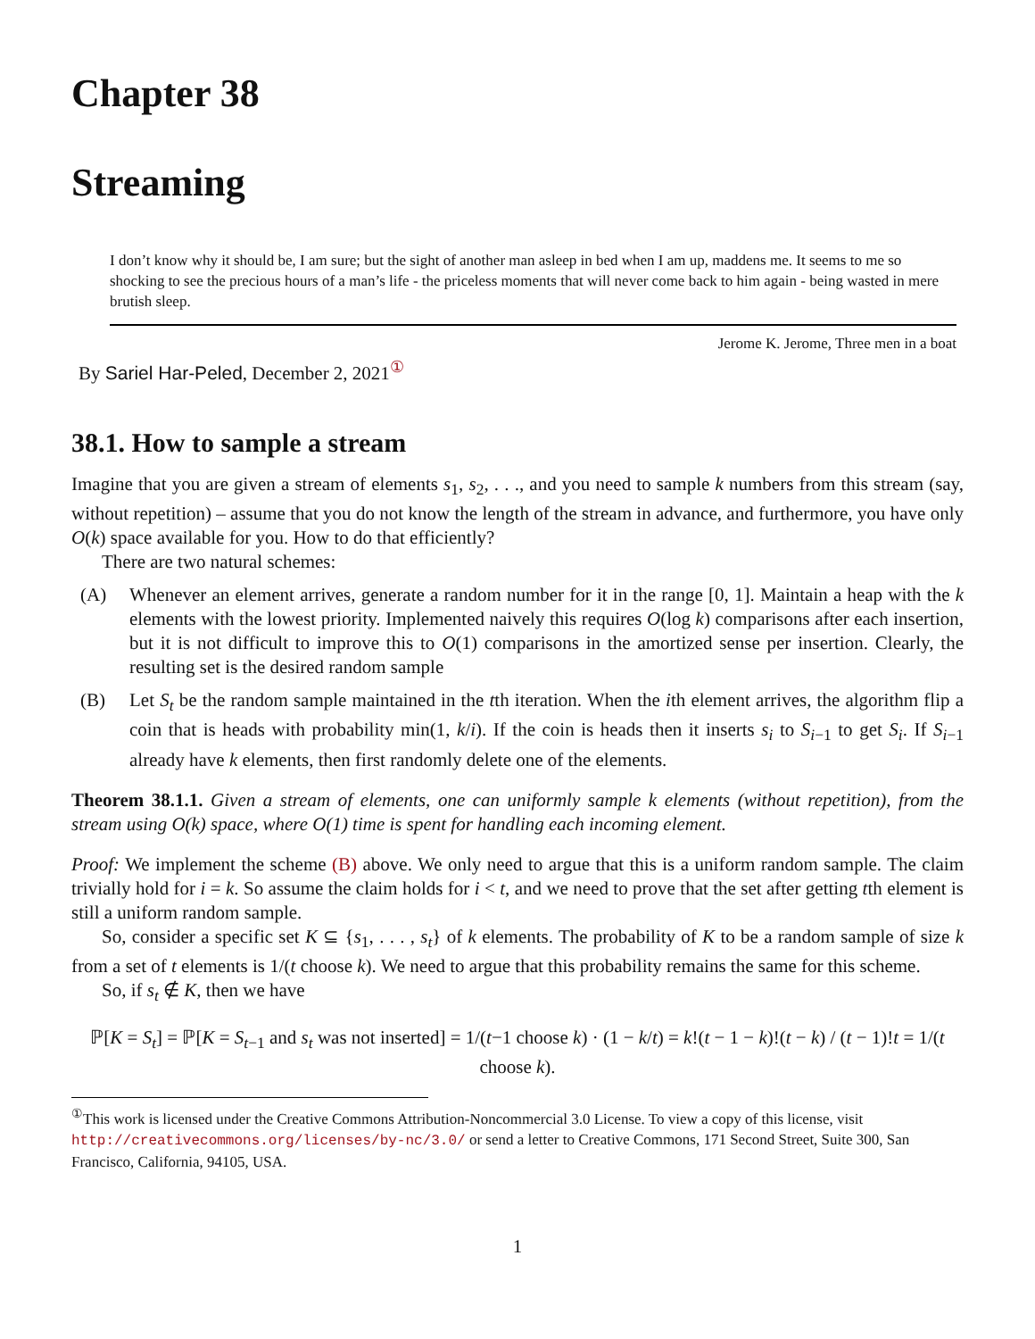Chapter 38
Streaming
I don’t know why it should be, I am sure; but the sight of another man asleep in bed when I am up, maddens me. It seems to me so shocking to see the precious hours of a man’s life - the priceless moments that will never come back to him again - being wasted in mere brutish sleep.
Jerome K. Jerome, Three men in a boat
By Sariel Har-Peled, December 2, 2021<sup>①</sup>
38.1. How to sample a stream
Imagine that you are given a stream of elements s<sub>1</sub>, s<sub>2</sub>, . . ., and you need to sample k numbers from this stream (say, without repetition) – assume that you do not know the length of the stream in advance, and furthermore, you have only O(k) space available for you. How to do that efficiently?
There are two natural schemes:
(A) Whenever an element arrives, generate a random number for it in the range [0, 1]. Maintain a heap with the k elements with the lowest priority. Implemented naively this requires O(log k) comparisons after each insertion, but it is not difficult to improve this to O(1) comparisons in the amortized sense per insertion. Clearly, the resulting set is the desired random sample
(B) Let S<sub>t</sub> be the random sample maintained in the tth iteration. When the ith element arrives, the algorithm flip a coin that is heads with probability min(1, k/i). If the coin is heads then it inserts s<sub>i</sub> to S<sub>i−1</sub> to get S<sub>i</sub>. If S<sub>i−1</sub> already have k elements, then first randomly delete one of the elements.
Theorem 38.1.1. Given a stream of elements, one can uniformly sample k elements (without repetition), from the stream using O(k) space, where O(1) time is spent for handling each incoming element.
Proof: We implement the scheme (B) above. We only need to argue that this is a uniform random sample. The claim trivially hold for i = k. So assume the claim holds for i < t, and we need to prove that the set after getting tth element is still a uniform random sample.
So, consider a specific set K ⊆ {s<sub>1</sub>, . . . , s<sub>t</sub>} of k elements. The probability of K to be a random sample of size k from a set of t elements is 1/(t choose k). We need to argue that this probability remains the same for this scheme.
So, if s<sub>t</sub> ∉ K, then we have
ℙ[K = S<sub>t</sub>] = ℙ[K = S<sub>t−1</sub> and s<sub>t</sub> was not inserted] = 1/(t−1 choose k) · (1 − k/t) = k!(t − 1 − k)!(t − k) / (t − 1)!t = 1/(t choose k).
<sup>①</sup>This work is licensed under the Creative Commons Attribution-Noncommercial 3.0 License. To view a copy of this license, visit http://creativecommons.org/licenses/by-nc/3.0/ or send a letter to Creative Commons, 171 Second Street, Suite 300, San Francisco, California, 94105, USA.
1